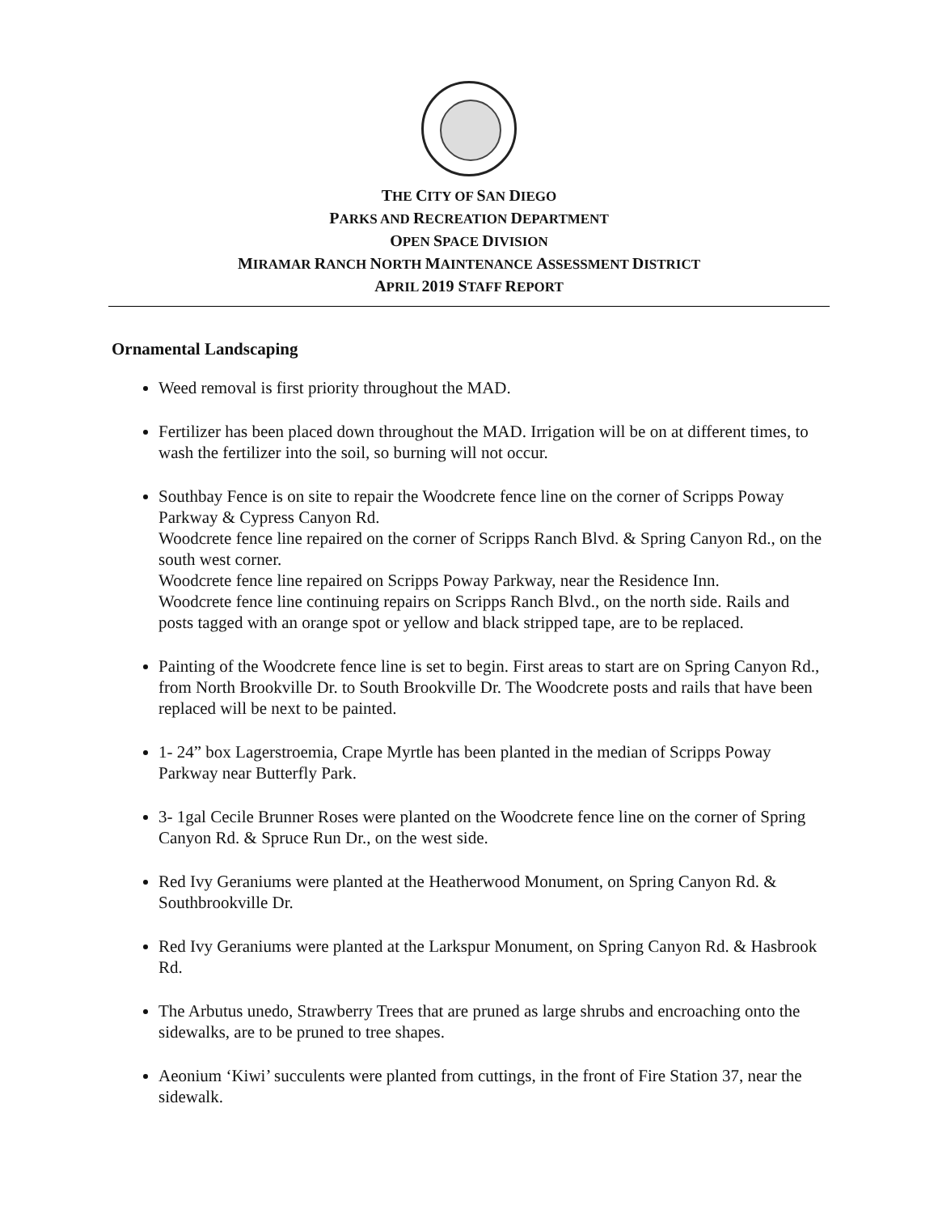THE CITY OF SAN DIEGO
PARKS AND RECREATION DEPARTMENT
OPEN SPACE DIVISION
MIRAMAR RANCH NORTH MAINTENANCE ASSESSMENT DISTRICT
APRIL 2019 STAFF REPORT
Ornamental Landscaping
Weed removal is first priority throughout the MAD.
Fertilizer has been placed down throughout the MAD. Irrigation will be on at different times, to wash the fertilizer into the soil, so burning will not occur.
Southbay Fence is on site to repair the Woodcrete fence line on the corner of Scripps Poway Parkway & Cypress Canyon Rd.
Woodcrete fence line repaired on the corner of Scripps Ranch Blvd. & Spring Canyon Rd., on the south west corner.
Woodcrete fence line repaired on Scripps Poway Parkway, near the Residence Inn.
Woodcrete fence line continuing repairs on Scripps Ranch Blvd., on the north side. Rails and posts tagged with an orange spot or yellow and black stripped tape, are to be replaced.
Painting of the Woodcrete fence line is set to begin. First areas to start are on Spring Canyon Rd., from North Brookville Dr. to South Brookville Dr. The Woodcrete posts and rails that have been replaced will be next to be painted.
1- 24” box Lagerstroemia, Crape Myrtle has been planted in the median of Scripps Poway Parkway near Butterfly Park.
3- 1gal Cecile Brunner Roses were planted on the Woodcrete fence line on the corner of Spring Canyon Rd. & Spruce Run Dr., on the west side.
Red Ivy Geraniums were planted at the Heatherwood Monument, on Spring Canyon Rd. & Southbrookville Dr.
Red Ivy Geraniums were planted at the Larkspur Monument, on Spring Canyon Rd. & Hasbrook Rd.
The Arbutus unedo, Strawberry Trees that are pruned as large shrubs and encroaching onto the sidewalks, are to be pruned to tree shapes.
Aeonium ‘Kiwi’ succulents were planted from cuttings, in the front of Fire Station 37, near the sidewalk.